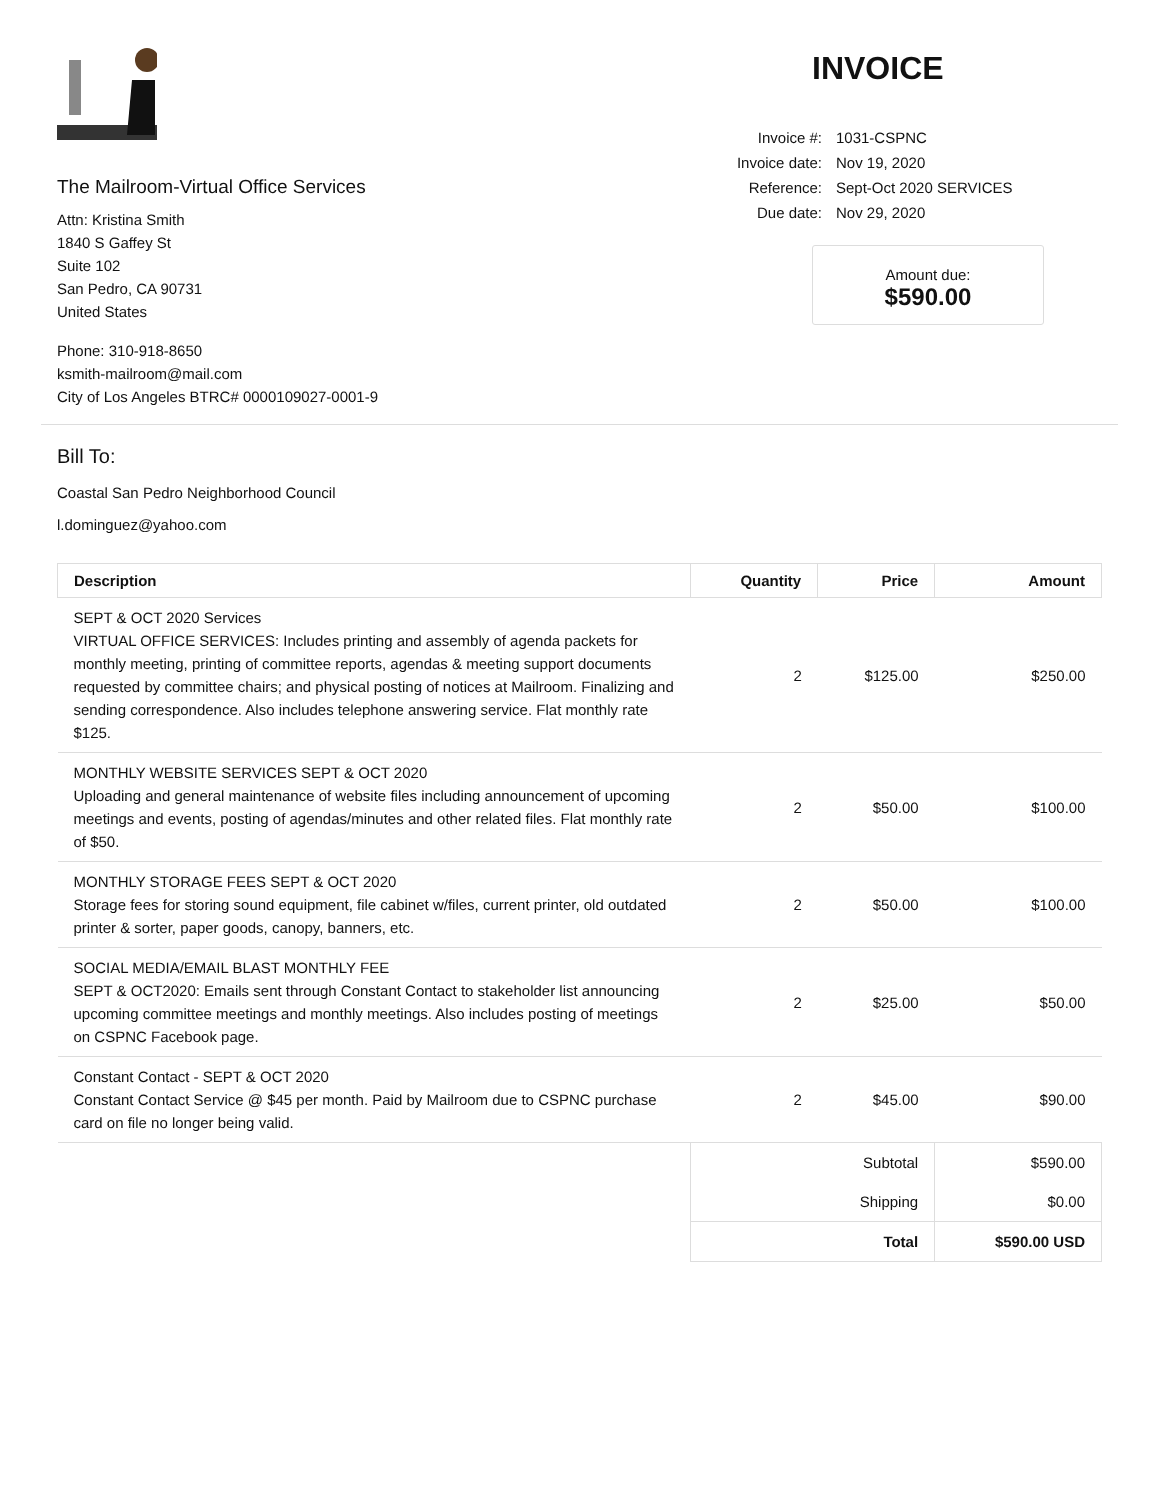The Mailroom-Virtual Office Services
Attn: Kristina Smith
1840 S Gaffey St
Suite 102
San Pedro, CA 90731
United States
Phone: 310-918-8650
ksmith-mailroom@mail.com
City of Los Angeles BTRC# 0000109027-0001-9
INVOICE
| Invoice #: | 1031-CSPNC |
| Invoice date: | Nov 19, 2020 |
| Reference: | Sept-Oct 2020 SERVICES |
| Due date: | Nov 29, 2020 |
Amount due:
$590.00
Bill To:
Coastal San Pedro Neighborhood Council
l.dominguez@yahoo.com
| Description | Quantity | Price | Amount |
| --- | --- | --- | --- |
| SEPT & OCT 2020 Services VIRTUAL OFFICE SERVICES: Includes printing and assembly of agenda packets for monthly meeting, printing of committee reports, agendas & meeting support documents requested by committee chairs; and physical posting of notices at Mailroom. Finalizing and sending correspondence. Also includes telephone answering service. Flat monthly rate $125. | 2 | $125.00 | $250.00 |
| MONTHLY WEBSITE SERVICES SEPT & OCT 2020 Uploading and general maintenance of website files including announcement of upcoming meetings and events, posting of agendas/minutes and other related files. Flat monthly rate of $50. | 2 | $50.00 | $100.00 |
| MONTHLY STORAGE FEES SEPT & OCT 2020 Storage fees for storing sound equipment, file cabinet w/files, current printer, old outdated printer & sorter, paper goods, canopy, banners, etc. | 2 | $50.00 | $100.00 |
| SOCIAL MEDIA/EMAIL BLAST MONTHLY FEE SEPT & OCT2020: Emails sent through Constant Contact to stakeholder list announcing upcoming committee meetings and monthly meetings. Also includes posting of meetings on CSPNC Facebook page. | 2 | $25.00 | $50.00 |
| Constant Contact - SEPT & OCT 2020 Constant Contact Service @ $45 per month. Paid by Mailroom due to CSPNC purchase card on file no longer being valid. | 2 | $45.00 | $90.00 |
| | Subtotal | | $590.00 |
| | Shipping | | $0.00 |
| | Total | | $590.00 USD |